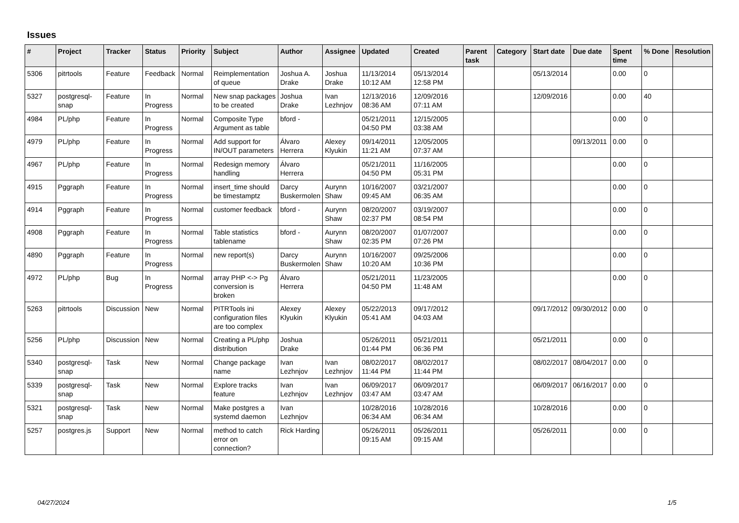Issues
| # | Project | Tracker | Status | Priority | Subject | Author | Assignee | Updated | Created | Parent task | Category | Start date | Due date | Spent time | % Done | Resolution |
| --- | --- | --- | --- | --- | --- | --- | --- | --- | --- | --- | --- | --- | --- | --- | --- | --- |
| 5306 | pitrtools | Feature | Feedback | Normal | Reimplementation of queue | Joshua A. Drake | Joshua Drake | 11/13/2014 10:12 AM | 05/13/2014 12:58 PM | | | 05/13/2014 | | 0.00 | 0 | |
| 5327 | postgresql-snap | Feature | In Progress | Normal | New snap packages to be created | Joshua Drake | Ivan Lezhnjov | 12/13/2016 08:36 AM | 12/09/2016 07:11 AM | | | 12/09/2016 | | 0.00 | 40 | |
| 4984 | PL/php | Feature | In Progress | Normal | Composite Type Argument as table | bford - | | 05/21/2011 04:50 PM | 12/15/2005 03:38 AM | | | | | 0.00 | 0 | |
| 4979 | PL/php | Feature | In Progress | Normal | Add support for IN/OUT parameters | Álvaro Herrera | Alexey Klyukin | 09/14/2011 11:21 AM | 12/05/2005 07:37 AM | | | | 09/13/2011 | 0.00 | 0 | |
| 4967 | PL/php | Feature | In Progress | Normal | Redesign memory handling | Álvaro Herrera | | 05/21/2011 04:50 PM | 11/16/2005 05:31 PM | | | | | 0.00 | 0 | |
| 4915 | Pggraph | Feature | In Progress | Normal | insert_time should be timestamptz | Darcy Buskermolen | Aurynn Shaw | 10/16/2007 09:45 AM | 03/21/2007 06:35 AM | | | | | 0.00 | 0 | |
| 4914 | Pggraph | Feature | In Progress | Normal | customer feedback | bford - | Aurynn Shaw | 08/20/2007 02:37 PM | 03/19/2007 08:54 PM | | | | | 0.00 | 0 | |
| 4908 | Pggraph | Feature | In Progress | Normal | Table statistics tablename | bford - | Aurynn Shaw | 08/20/2007 02:35 PM | 01/07/2007 07:26 PM | | | | | 0.00 | 0 | |
| 4890 | Pggraph | Feature | In Progress | Normal | new report(s) | Darcy Buskermolen | Aurynn Shaw | 10/16/2007 10:20 AM | 09/25/2006 10:36 PM | | | | | 0.00 | 0 | |
| 4972 | PL/php | Bug | In Progress | Normal | array PHP <-> Pg conversion is broken | Álvaro Herrera | | 05/21/2011 04:50 PM | 11/23/2005 11:48 AM | | | | | 0.00 | 0 | |
| 5263 | pitrtools | Discussion | New | Normal | PITRTools ini configuration files are too complex | Alexey Klyukin | Alexey Klyukin | 05/22/2013 05:41 AM | 09/17/2012 04:03 AM | | | 09/17/2012 | 09/30/2012 | 0.00 | 0 | |
| 5256 | PL/php | Discussion | New | Normal | Creating a PL/php distribution | Joshua Drake | | 05/26/2011 01:44 PM | 05/21/2011 06:36 PM | | | 05/21/2011 | | 0.00 | 0 | |
| 5340 | postgresql-snap | Task | New | Normal | Change package name | Ivan Lezhnjov | Ivan Lezhnjov | 08/02/2017 11:44 PM | 08/02/2017 11:44 PM | | | 08/02/2017 | 08/04/2017 | 0.00 | 0 | |
| 5339 | postgresql-snap | Task | New | Normal | Explore tracks feature | Ivan Lezhnjov | Ivan Lezhnjov | 06/09/2017 03:47 AM | 06/09/2017 03:47 AM | | | 06/09/2017 | 06/16/2017 | 0.00 | 0 | |
| 5321 | postgresql-snap | Task | New | Normal | Make postgres a systemd daemon | Ivan Lezhnjov | | 10/28/2016 06:34 AM | 10/28/2016 06:34 AM | | | 10/28/2016 | | 0.00 | 0 | |
| 5257 | postgres.js | Support | New | Normal | method to catch error on connection? | Rick Harding | | 05/26/2011 09:15 AM | 05/26/2011 09:15 AM | | | 05/26/2011 | | 0.00 | 0 | |
04/27/2024 1/5